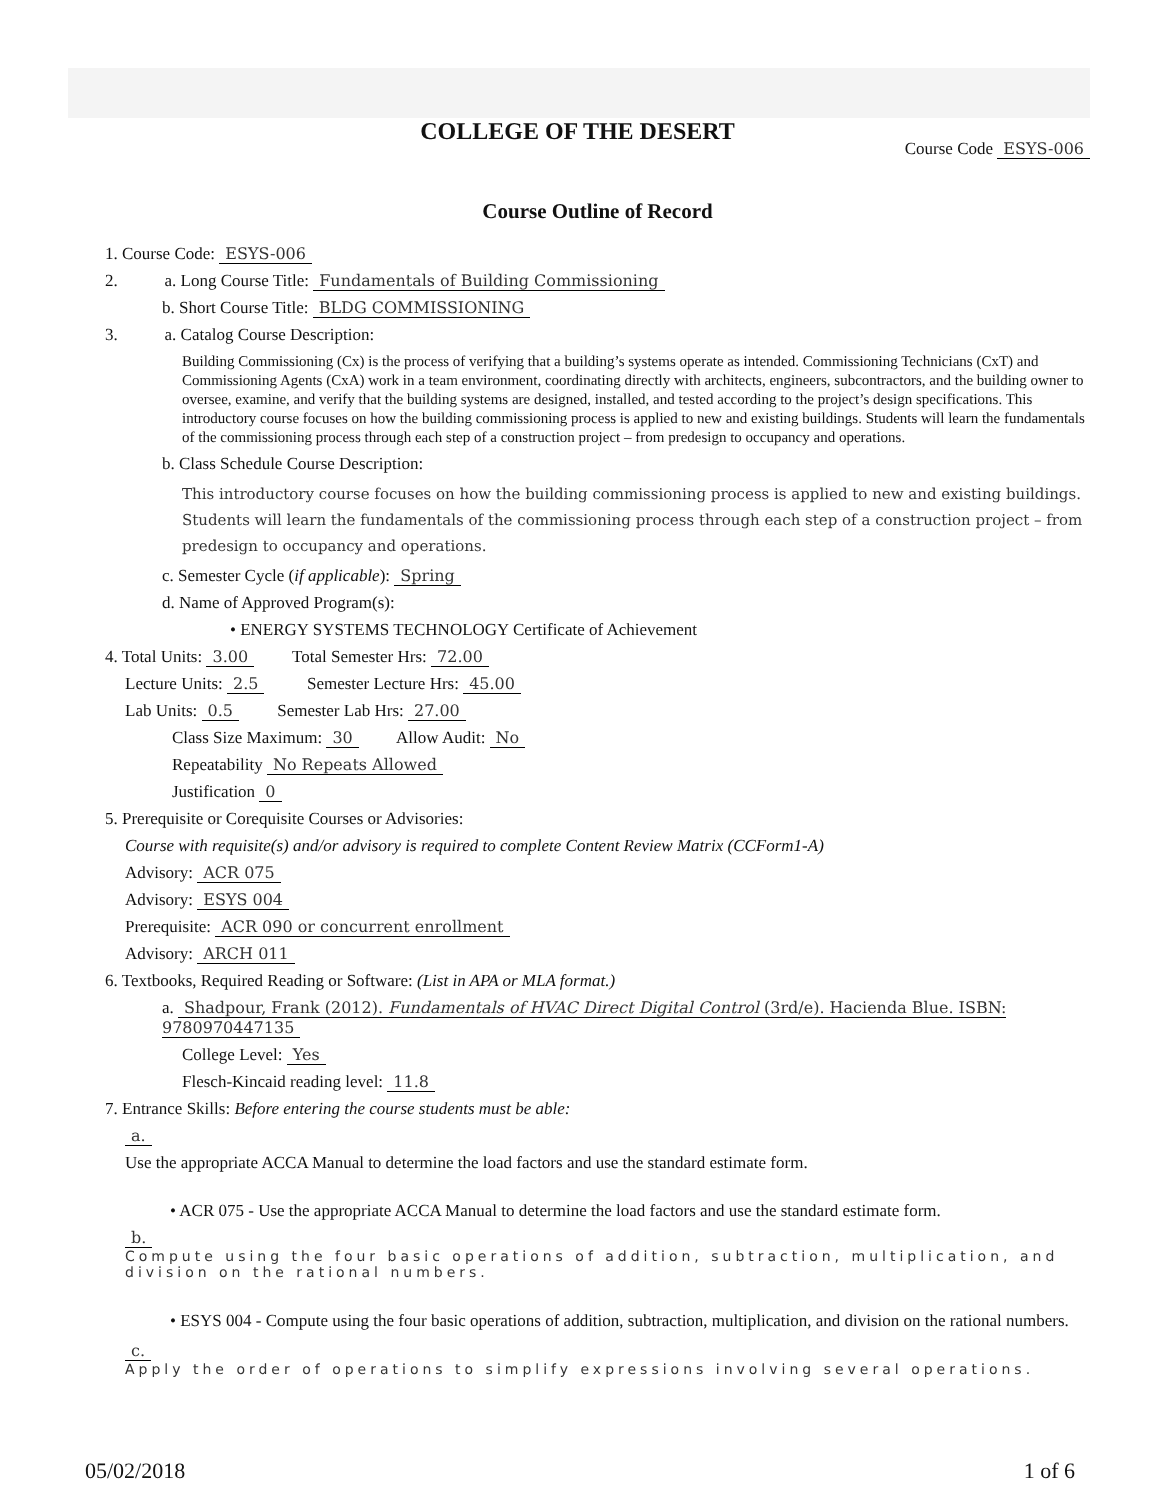COLLEGE OF THE DESERT
Course Code ESYS-006
Course Outline of Record
1. Course Code: ESYS-006
2. a. Long Course Title: Fundamentals of Building Commissioning
b. Short Course Title: BLDG COMMISSIONING
3. a. Catalog Course Description:
Building Commissioning (Cx) is the process of verifying that a building’s systems operate as intended. Commissioning Technicians (CxT) and Commissioning Agents (CxA) work in a team environment, coordinating directly with architects, engineers, subcontractors, and the building owner to oversee, examine, and verify that the building systems are designed, installed, and tested according to the project’s design specifications. This introductory course focuses on how the building commissioning process is applied to new and existing buildings. Students will learn the fundamentals of the commissioning process through each step of a construction project – from predesign to occupancy and operations.
b. Class Schedule Course Description:
This introductory course focuses on how the building commissioning process is applied to new and existing buildings. Students will learn the fundamentals of the commissioning process through each step of a construction project – from predesign to occupancy and operations.
c. Semester Cycle (if applicable): Spring
d. Name of Approved Program(s):
• ENERGY SYSTEMS TECHNOLOGY Certificate of Achievement
4. Total Units: 3.00 Total Semester Hrs: 72.00
Lecture Units: 2.5 Semester Lecture Hrs: 45.00
Lab Units: 0.5 Semester Lab Hrs: 27.00
Class Size Maximum: 30 Allow Audit: No
Repeatability No Repeats Allowed
Justification 0
5. Prerequisite or Corequisite Courses or Advisories:
Course with requisite(s) and/or advisory is required to complete Content Review Matrix (CCForm1-A)
Advisory: ACR 075
Advisory: ESYS 004
Prerequisite: ACR 090 or concurrent enrollment
Advisory: ARCH 011
6. Textbooks, Required Reading or Software: (List in APA or MLA format.)
a. Shadpour, Frank (2012). Fundamentals of HVAC Direct Digital Control (3rd/e). Hacienda Blue. ISBN: 9780970447135
College Level: Yes
Flesch-Kincaid reading level: 11.8
7. Entrance Skills: Before entering the course students must be able:
a.
Use the appropriate ACCA Manual to determine the load factors and use the standard estimate form.
• ACR 075 - Use the appropriate ACCA Manual to determine the load factors and use the standard estimate form.
b.
Compute using the four basic operations of addition, subtraction, multiplication, and division on the rational numbers.
• ESYS 004 - Compute using the four basic operations of addition, subtraction, multiplication, and division on the rational numbers.
c.
Apply the order of operations to simplify expressions involving several operations.
05/02/2018 1 of 6